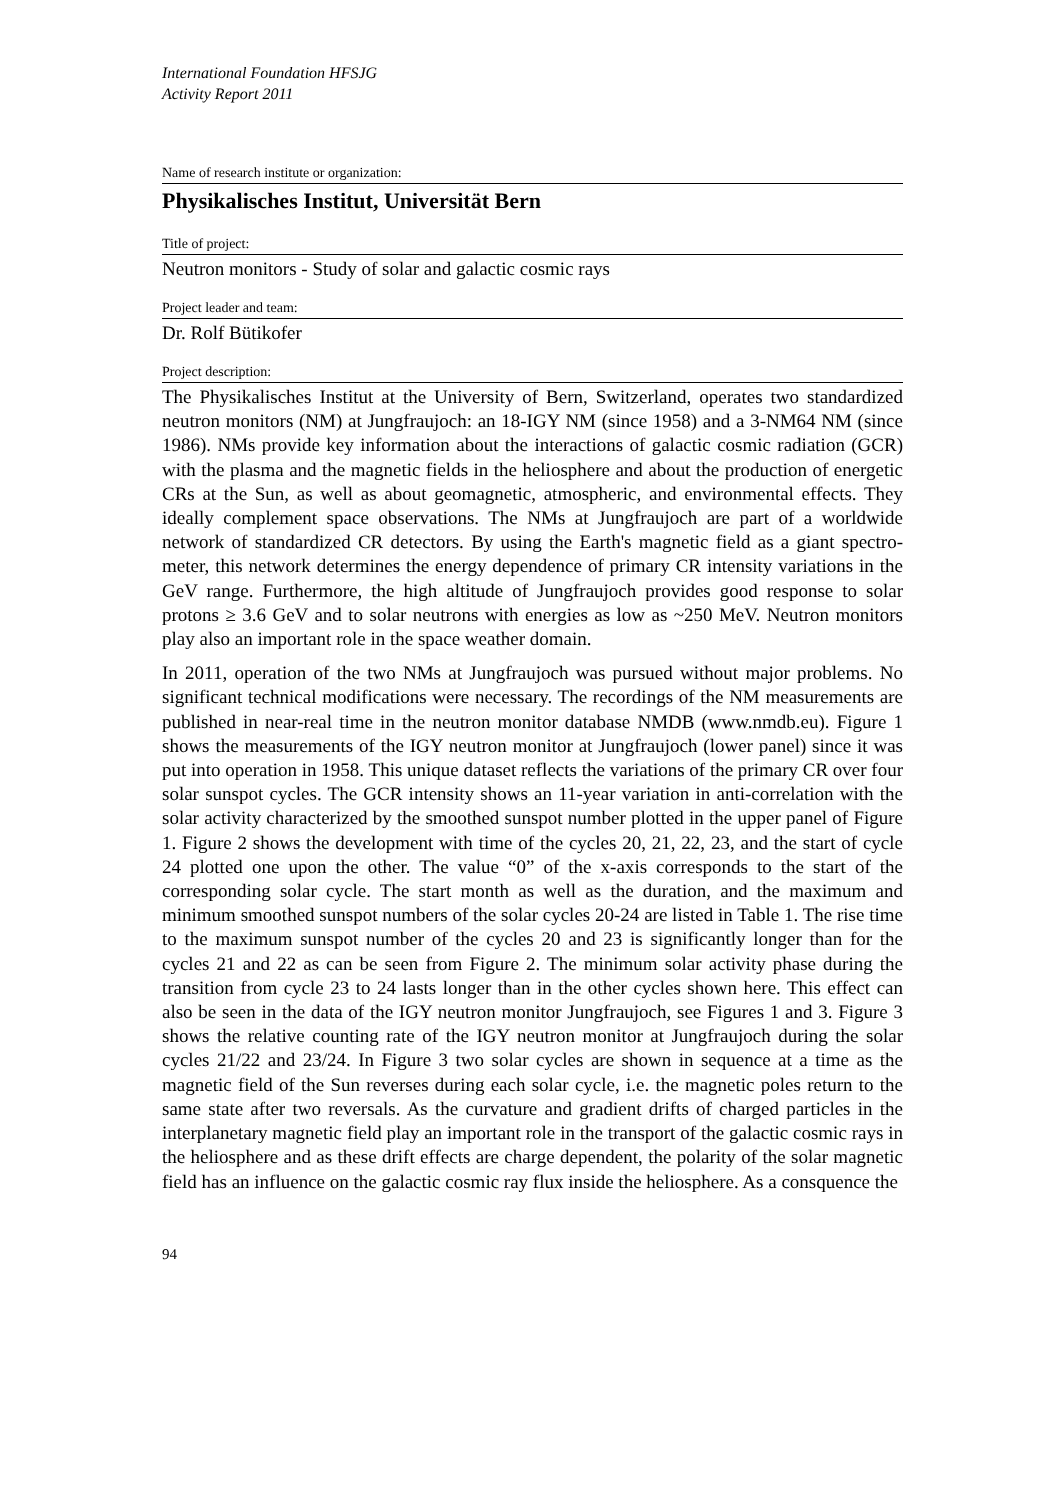International Foundation HFSJG
Activity Report 2011
Name of research institute or organization:
Physikalisches Institut, Universität Bern
Title of project:
Neutron monitors - Study of solar and galactic cosmic rays
Project leader and team:
Dr. Rolf Bütikofer
Project description:
The Physikalisches Institut at the University of Bern, Switzerland, operates two standardized neutron monitors (NM) at Jungfraujoch: an 18-IGY NM (since 1958) and a 3-NM64 NM (since 1986). NMs provide key information about the interactions of galactic cosmic radiation (GCR) with the plasma and the magnetic fields in the heliosphere and about the production of energetic CRs at the Sun, as well as about geomagnetic, atmospheric, and environmental effects. They ideally complement space observations. The NMs at Jungfraujoch are part of a worldwide network of standardized CR detectors. By using the Earth's magnetic field as a giant spectro-meter, this network determines the energy dependence of primary CR intensity variations in the GeV range. Furthermore, the high altitude of Jungfraujoch provides good response to solar protons ≥ 3.6 GeV and to solar neutrons with energies as low as ~250 MeV. Neutron monitors play also an important role in the space weather domain.
In 2011, operation of the two NMs at Jungfraujoch was pursued without major problems. No significant technical modifications were necessary. The recordings of the NM measurements are published in near-real time in the neutron monitor database NMDB (www.nmdb.eu). Figure 1 shows the measurements of the IGY neutron monitor at Jungfraujoch (lower panel) since it was put into operation in 1958. This unique dataset reflects the variations of the primary CR over four solar sunspot cycles. The GCR intensity shows an 11-year variation in anti-correlation with the solar activity characterized by the smoothed sunspot number plotted in the upper panel of Figure 1. Figure 2 shows the development with time of the cycles 20, 21, 22, 23, and the start of cycle 24 plotted one upon the other. The value “0” of the x-axis corresponds to the start of the corresponding solar cycle. The start month as well as the duration, and the maximum and minimum smoothed sunspot numbers of the solar cycles 20-24 are listed in Table 1. The rise time to the maximum sunspot number of the cycles 20 and 23 is significantly longer than for the cycles 21 and 22 as can be seen from Figure 2. The minimum solar activity phase during the transition from cycle 23 to 24 lasts longer than in the other cycles shown here. This effect can also be seen in the data of the IGY neutron monitor Jungfraujoch, see Figures 1 and 3. Figure 3 shows the relative counting rate of the IGY neutron monitor at Jungfraujoch during the solar cycles 21/22 and 23/24. In Figure 3 two solar cycles are shown in sequence at a time as the magnetic field of the Sun reverses during each solar cycle, i.e. the magnetic poles return to the same state after two reversals. As the curvature and gradient drifts of charged particles in the interplanetary magnetic field play an important role in the transport of the galactic cosmic rays in the heliosphere and as these drift effects are charge dependent, the polarity of the solar magnetic field has an influence on the galactic cosmic ray flux inside the heliosphere. As a consquence the
94